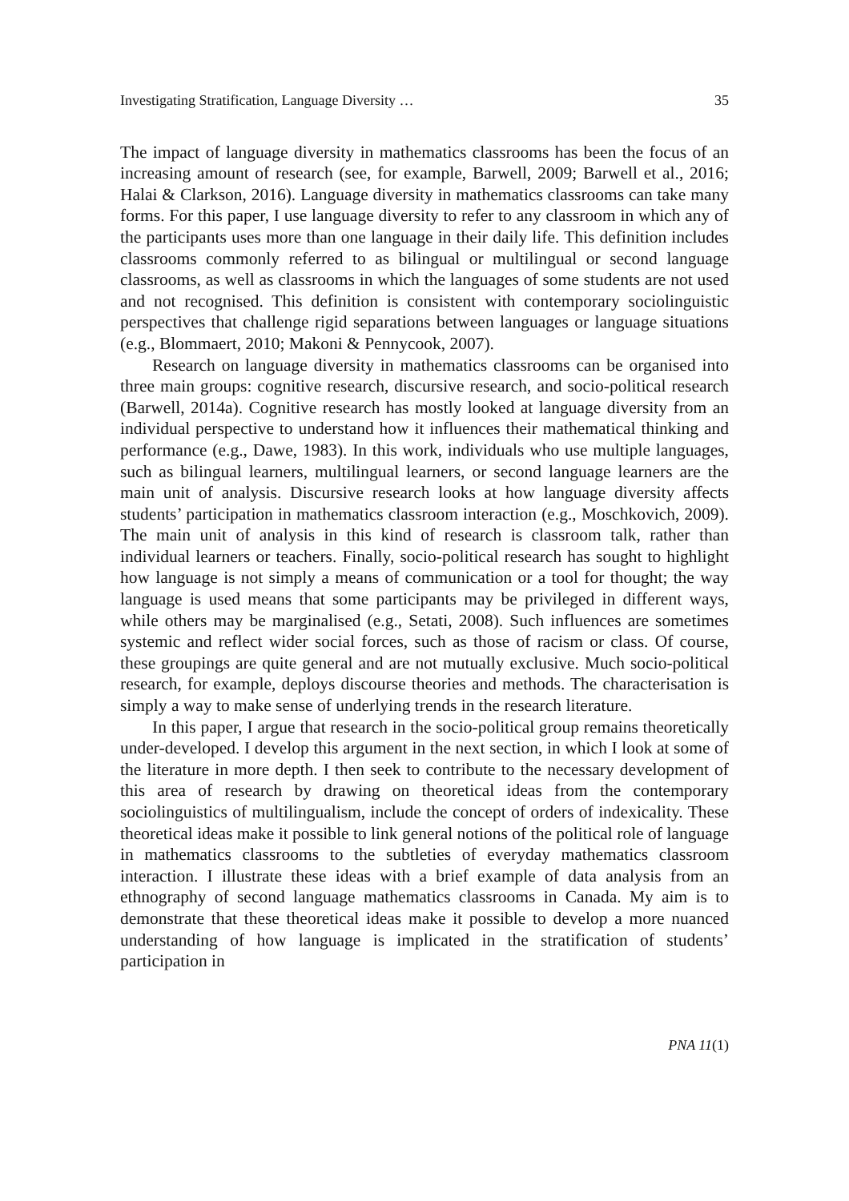Investigating Stratification, Language Diversity … 35
The impact of language diversity in mathematics classrooms has been the focus of an increasing amount of research (see, for example, Barwell, 2009; Barwell et al., 2016; Halai & Clarkson, 2016). Language diversity in mathematics classrooms can take many forms. For this paper, I use language diversity to refer to any classroom in which any of the participants uses more than one language in their daily life. This definition includes classrooms commonly referred to as bilingual or multilingual or second language classrooms, as well as classrooms in which the languages of some students are not used and not recognised. This definition is consistent with contemporary sociolinguistic perspectives that challenge rigid separations between languages or language situations (e.g., Blommaert, 2010; Makoni & Pennycook, 2007).
Research on language diversity in mathematics classrooms can be organised into three main groups: cognitive research, discursive research, and socio-political research (Barwell, 2014a). Cognitive research has mostly looked at language diversity from an individual perspective to understand how it influences their mathematical thinking and performance (e.g., Dawe, 1983). In this work, individuals who use multiple languages, such as bilingual learners, multilingual learners, or second language learners are the main unit of analysis. Discursive research looks at how language diversity affects students’ participation in mathematics classroom interaction (e.g., Moschkovich, 2009). The main unit of analysis in this kind of research is classroom talk, rather than individual learners or teachers. Finally, socio-political research has sought to highlight how language is not simply a means of communication or a tool for thought; the way language is used means that some participants may be privileged in different ways, while others may be marginalised (e.g., Setati, 2008). Such influences are sometimes systemic and reflect wider social forces, such as those of racism or class. Of course, these groupings are quite general and are not mutually exclusive. Much socio-political research, for example, deploys discourse theories and methods. The characterisation is simply a way to make sense of underlying trends in the research literature.
In this paper, I argue that research in the socio-political group remains theoretically under-developed. I develop this argument in the next section, in which I look at some of the literature in more depth. I then seek to contribute to the necessary development of this area of research by drawing on theoretical ideas from the contemporary sociolinguistics of multilingualism, include the concept of orders of indexicality. These theoretical ideas make it possible to link general notions of the political role of language in mathematics classrooms to the subtleties of everyday mathematics classroom interaction. I illustrate these ideas with a brief example of data analysis from an ethnography of second language mathematics classrooms in Canada. My aim is to demonstrate that these theoretical ideas make it possible to develop a more nuanced understanding of how language is implicated in the stratification of students’ participation in
PNA 11(1)